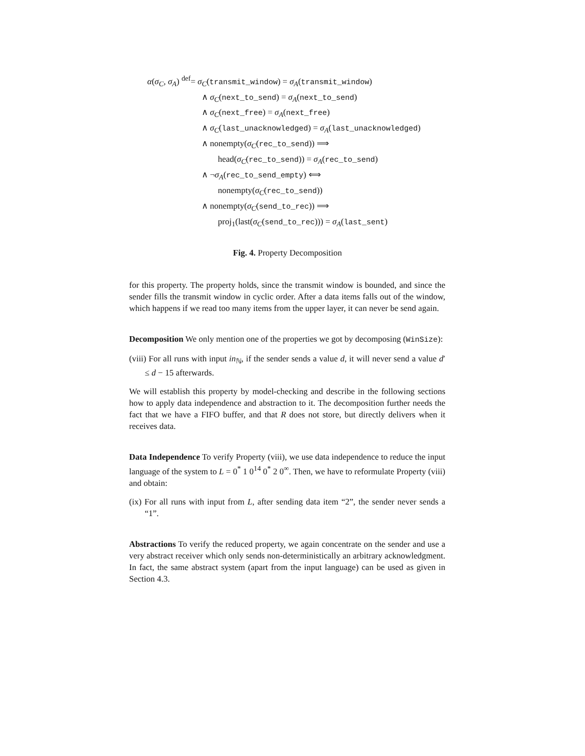α(σ<sub>C</sub>, σ<sub>A</sub>) <sup>def</sup>= σ<sub>C</sub>(transmit_window) = σ<sub>A</sub>(transmit_window)
∧ σ<sub>C</sub>(next_to_send) = σ<sub>A</sub>(next_to_send)
∧ σ<sub>C</sub>(next_free) = σ<sub>A</sub>(next_free)
∧ σ<sub>C</sub>(last_unacknowledged) = σ<sub>A</sub>(last_unacknowledged)
∧ nonempty(σ<sub>C</sub>(rec_to_send)) ⟹
head(σ<sub>C</sub>(rec_to_send)) = σ<sub>A</sub>(rec_to_send)
∧ ¬σ<sub>A</sub>(rec_to_send_empty) ⟺
nonempty(σ<sub>C</sub>(rec_to_send))
∧ nonempty(σ<sub>C</sub>(send_to_rec)) ⟹
proj<sub>1</sub>(last(σ<sub>C</sub>(send_to_rec))) = σ<sub>A</sub>(last_sent)
Fig. 4. Property Decomposition
for this property. The property holds, since the transmit window is bounded, and since the sender fills the transmit window in cyclic order. After a data items falls out of the window, which happens if we read too many items from the upper layer, it can never be send again.
Decomposition We only mention one of the properties we got by decomposing (WinSize):
(viii) For all runs with input in<sub>ℕ</sub>, if the sender sends a value d, it will never send a value d′ ≤ d − 15 afterwards.
We will establish this property by model-checking and describe in the following sections how to apply data independence and abstraction to it. The decomposition further needs the fact that we have a FIFO buffer, and that R does not store, but directly delivers when it receives data.
Data Independence To verify Property (viii), we use data independence to reduce the input language of the system to L = 0<sup>*</sup> 1 0<sup>14</sup> 0<sup>*</sup> 2 0<sup>∞</sup>. Then, we have to reformulate Property (viii) and obtain:
(ix) For all runs with input from L, after sending data item “2”, the sender never sends a “1”.
Abstractions To verify the reduced property, we again concentrate on the sender and use a very abstract receiver which only sends non-deterministically an arbitrary acknowledgment. In fact, the same abstract system (apart from the input language) can be used as given in Section 4.3.